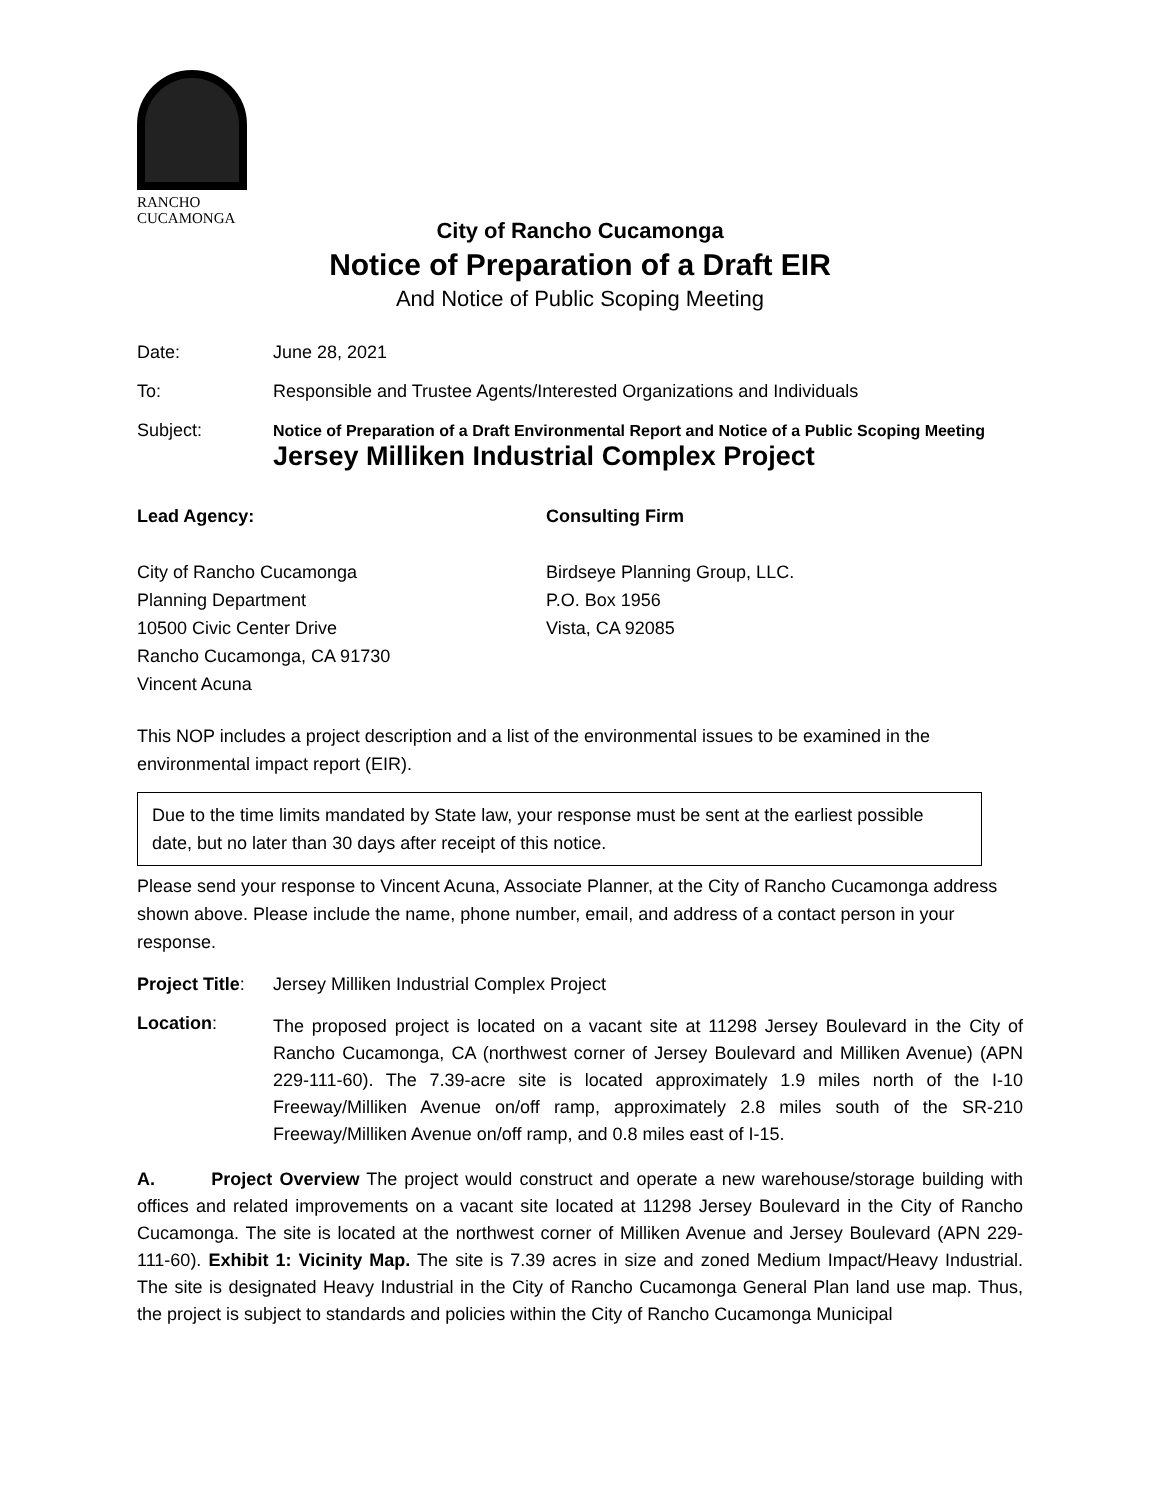RANCHO
CUCAMONGA
City of Rancho Cucamonga
Notice of Preparation of a Draft EIR
And Notice of Public Scoping Meeting
Date: June 28, 2021
To: Responsible and Trustee Agents/Interested Organizations and Individuals
Subject: Notice of Preparation of a Draft Environmental Report and Notice of a Public Scoping Meeting
Jersey Milliken Industrial Complex Project
Lead Agency:
City of Rancho Cucamonga
Planning Department
10500 Civic Center Drive
Rancho Cucamonga, CA 91730
Vincent Acuna
Consulting Firm
Birdseye Planning Group, LLC.
P.O. Box 1956
Vista, CA 92085
This NOP includes a project description and a list of the environmental issues to be examined in the environmental impact report (EIR).
Due to the time limits mandated by State law, your response must be sent at the earliest possible date, but no later than 30 days after receipt of this notice.
Please send your response to Vincent Acuna, Associate Planner, at the City of Rancho Cucamonga address shown above. Please include the name, phone number, email, and address of a contact person in your response.
Project Title:
Jersey Milliken Industrial Complex Project
Location:
The proposed project is located on a vacant site at 11298 Jersey Boulevard in the City of Rancho Cucamonga, CA (northwest corner of Jersey Boulevard and Milliken Avenue) (APN 229-111-60). The 7.39-acre site is located approximately 1.9 miles north of the I-10 Freeway/Milliken Avenue on/off ramp, approximately 2.8 miles south of the SR-210 Freeway/Milliken Avenue on/off ramp, and 0.8 miles east of I-15.
A. Project Overview The project would construct and operate a new warehouse/storage building with offices and related improvements on a vacant site located at 11298 Jersey Boulevard in the City of Rancho Cucamonga. The site is located at the northwest corner of Milliken Avenue and Jersey Boulevard (APN 229-111-60). Exhibit 1: Vicinity Map. The site is 7.39 acres in size and zoned Medium Impact/Heavy Industrial. The site is designated Heavy Industrial in the City of Rancho Cucamonga General Plan land use map. Thus, the project is subject to standards and policies within the City of Rancho Cucamonga Municipal